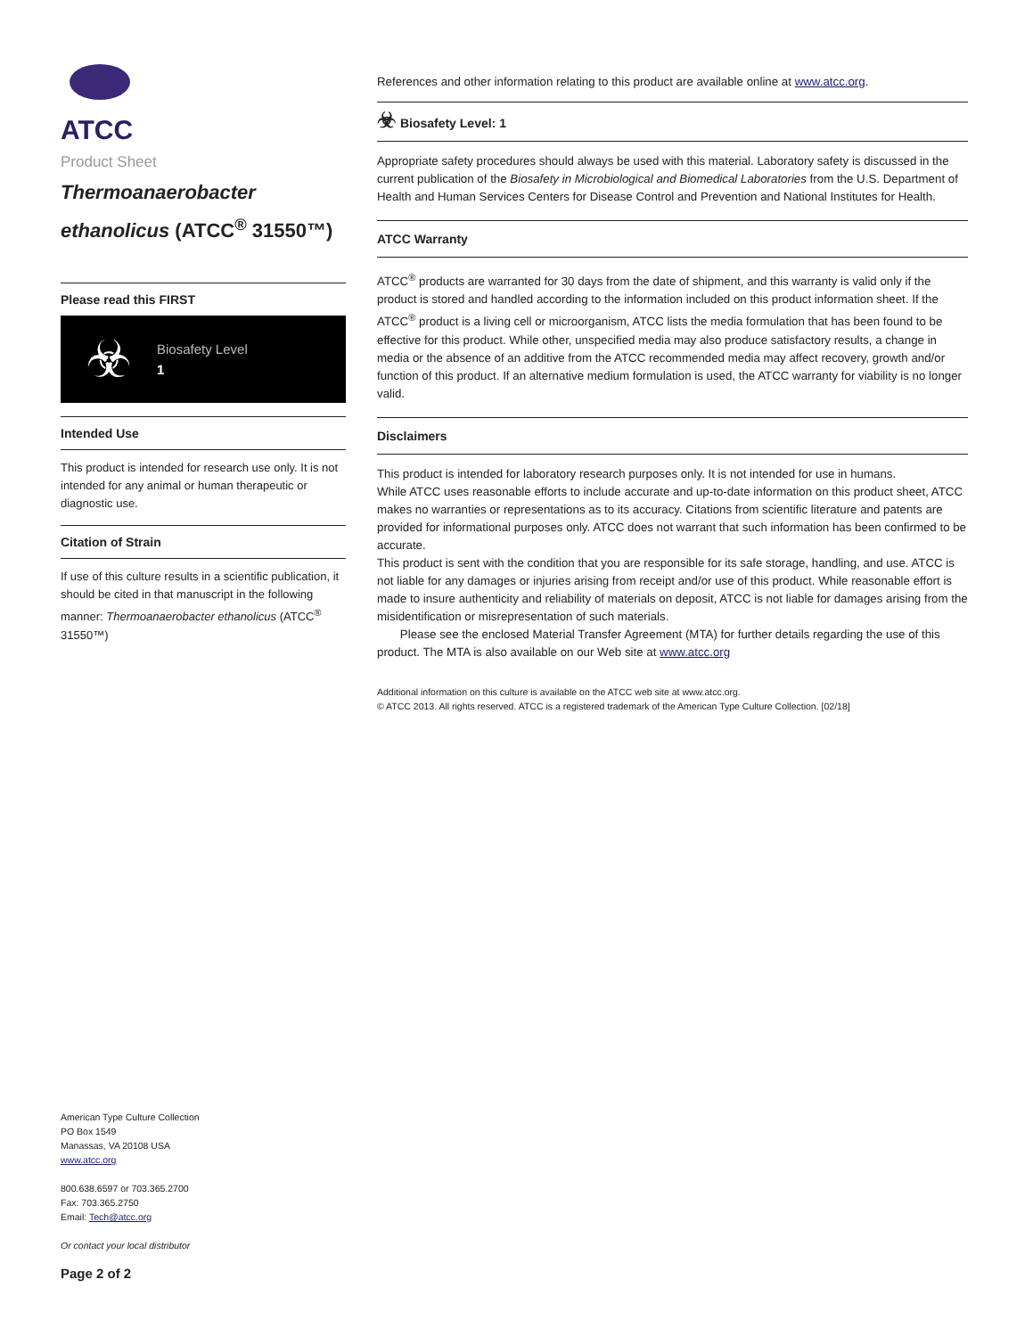ATCC
Product Sheet
Thermoanaerobacter ethanolicus (ATCC<sup>®</sup> 31550™)
Please read this FIRST
☣
Biosafety Level
1
Intended Use
This product is intended for research use only. It is not intended for any animal or human therapeutic or diagnostic use.
Citation of Strain
If use of this culture results in a scientific publication, it should be cited in that manuscript in the following manner: Thermoanaerobacter ethanolicus (ATCC<sup>®</sup> 31550™)
American Type Culture Collection
PO Box 1549
Manassas, VA 20108 USA
www.atcc.org
800.638.6597 or 703.365.2700
Fax: 703.365.2750
Email: Tech@atcc.org
Or contact your local distributor
Page 2 of 2
References and other information relating to this product are available online at www.atcc.org.
☣ Biosafety Level: 1
Appropriate safety procedures should always be used with this material. Laboratory safety is discussed in the current publication of the Biosafety in Microbiological and Biomedical Laboratories from the U.S. Department of Health and Human Services Centers for Disease Control and Prevention and National Institutes for Health.
ATCC Warranty
ATCC<sup>®</sup> products are warranted for 30 days from the date of shipment, and this warranty is valid only if the product is stored and handled according to the information included on this product information sheet. If the ATCC<sup>®</sup> product is a living cell or microorganism, ATCC lists the media formulation that has been found to be effective for this product. While other, unspecified media may also produce satisfactory results, a change in media or the absence of an additive from the ATCC recommended media may affect recovery, growth and/or function of this product. If an alternative medium formulation is used, the ATCC warranty for viability is no longer valid.
Disclaimers
This product is intended for laboratory research purposes only. It is not intended for use in humans.
While ATCC uses reasonable efforts to include accurate and up-to-date information on this product sheet, ATCC makes no warranties or representations as to its accuracy. Citations from scientific literature and patents are provided for informational purposes only. ATCC does not warrant that such information has been confirmed to be accurate.
This product is sent with the condition that you are responsible for its safe storage, handling, and use. ATCC is not liable for any damages or injuries arising from receipt and/or use of this product. While reasonable effort is made to insure authenticity and reliability of materials on deposit, ATCC is not liable for damages arising from the misidentification or misrepresentation of such materials.
Please see the enclosed Material Transfer Agreement (MTA) for further details regarding the use of this product. The MTA is also available on our Web site at www.atcc.org
Additional information on this culture is available on the ATCC web site at www.atcc.org.
© ATCC 2013. All rights reserved. ATCC is a registered trademark of the American Type Culture Collection. [02/18]